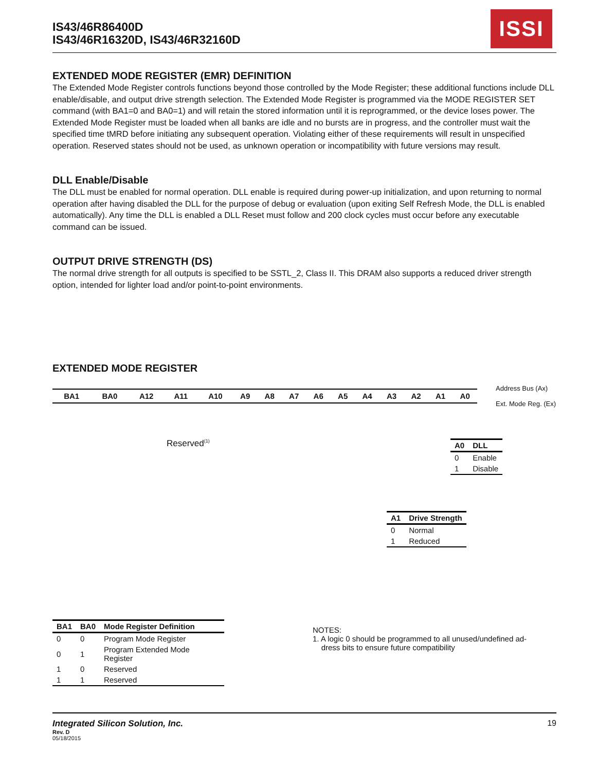IS43/46R86400D
IS43/46R16320D, IS43/46R32160D
ISSI
EXTENDED MODE REGISTER (EMR) DEFINITION
The Extended Mode Register controls functions beyond those controlled by the Mode Register; these additional functions include DLL enable/disable, and output drive strength selection. The Extended Mode Register is programmed via the MODE REGISTER SET command (with BA1=0 and BA0=1) and will retain the stored information until it is reprogrammed, or the device loses power. The Extended Mode Register must be loaded when all banks are idle and no bursts are in progress, and the controller must wait the specified time tMRD before initiating any subsequent operation. Violating either of these requirements will result in unspecified operation. Reserved states should not be used, as unknown operation or incompatibility with future versions may result.
DLL Enable/Disable
The DLL must be enabled for normal operation. DLL enable is required during power-up initialization, and upon returning to normal operation after having disabled the DLL for the purpose of debug or evaluation (upon exiting Self Refresh Mode, the DLL is enabled automatically). Any time the DLL is enabled a DLL Reset must follow and 200 clock cycles must occur before any executable command can be issued.
OUTPUT DRIVE STRENGTH (DS)
The normal drive strength for all outputs is specified to be SSTL_2, Class II. This DRAM also supports a reduced driver strength option, intended for lighter load and/or point-to-point environments.
EXTENDED MODE REGISTER
| BA1 | BA0 | A12 | A11 | A10 | A9 | A8 | A7 | A6 | A5 | A4 | A3 | A2 | A1 | A0 |
Address Bus (Ax)
Ext. Mode Reg. (Ex)
Reserved<sup>(1)</sup>
| A0 | DLL |
| --- | --- |
| 0 | Enable |
| 1 | Disable |
| A1 | Drive Strength |
| --- | --- |
| 0 | Normal |
| 1 | Reduced |
| BA1 | BA0 | Mode Register Definition |
| --- | --- | --- |
| 0 | 0 | Program Mode Register |
| 0 | 1 | Program Extended Mode Register |
| 1 | 0 | Reserved |
| 1 | 1 | Reserved |
NOTES:
1. A logic 0 should be programmed to all unused/undefined ad-
dress bits to ensure future compatibility
Integrated Silicon Solution, Inc. 19
Rev. D
05/18/2015